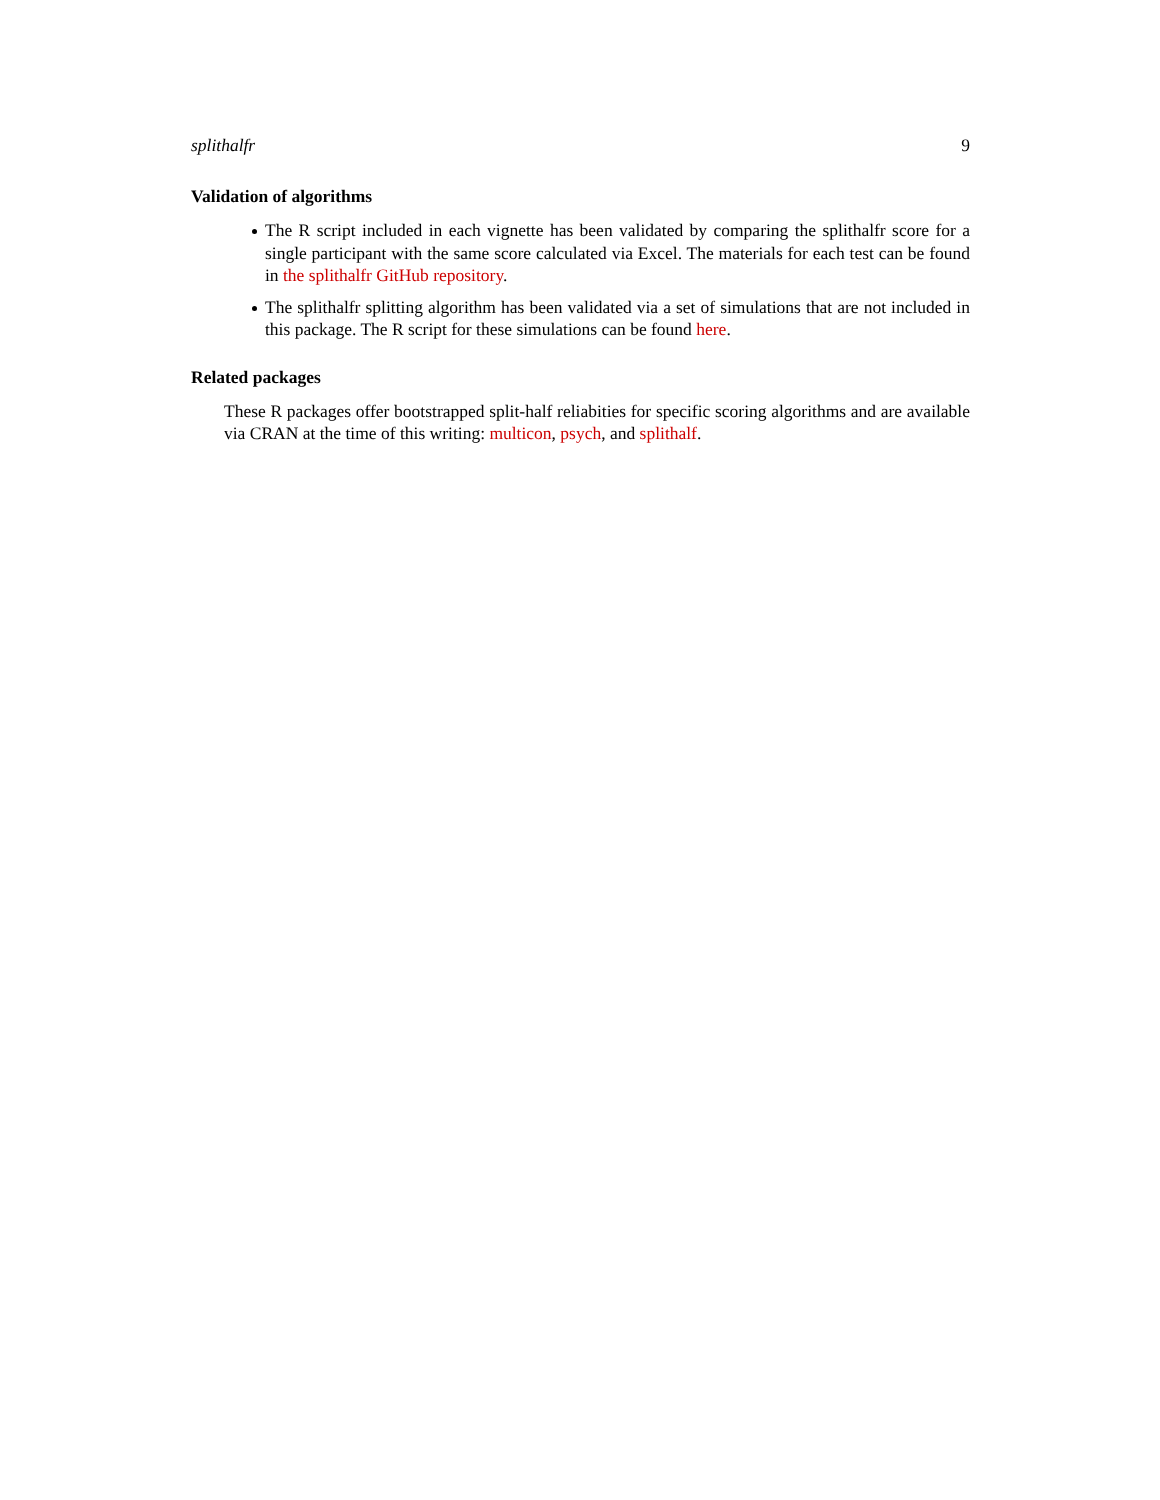splithalfr 9
Validation of algorithms
The R script included in each vignette has been validated by comparing the splithalfr score for a single participant with the same score calculated via Excel. The materials for each test can be found in the splithalfr GitHub repository.
The splithalfr splitting algorithm has been validated via a set of simulations that are not included in this package. The R script for these simulations can be found here.
Related packages
These R packages offer bootstrapped split-half reliabities for specific scoring algorithms and are available via CRAN at the time of this writing: multicon, psych, and splithalf.